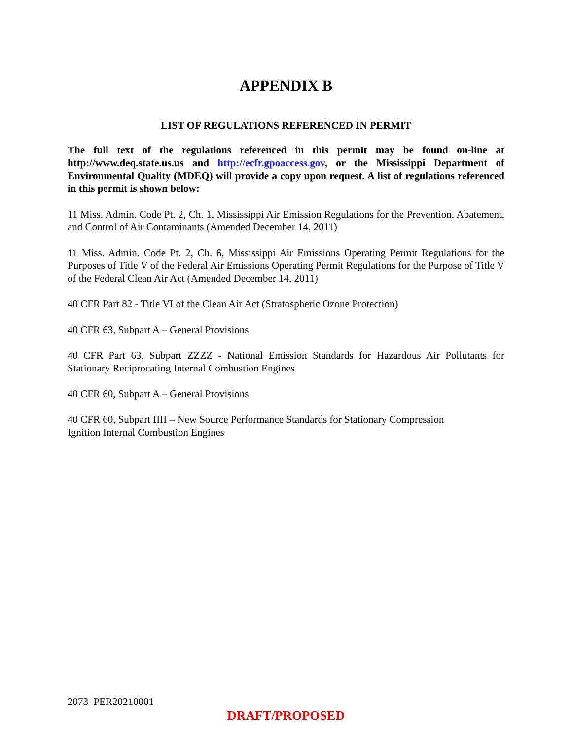APPENDIX B
LIST OF REGULATIONS REFERENCED IN PERMIT
The full text of the regulations referenced in this permit may be found on-line at http://www.deq.state.us.us and http://ecfr.gpoaccess.gov, or the Mississippi Department of Environmental Quality (MDEQ) will provide a copy upon request. A list of regulations referenced in this permit is shown below:
11 Miss. Admin. Code Pt. 2, Ch. 1, Mississippi Air Emission Regulations for the Prevention, Abatement, and Control of Air Contaminants (Amended December 14, 2011)
11 Miss. Admin. Code Pt. 2, Ch. 6, Mississippi Air Emissions Operating Permit Regulations for the Purposes of Title V of the Federal Air Emissions Operating Permit Regulations for the Purpose of Title V of the Federal Clean Air Act (Amended December 14, 2011)
40 CFR Part 82 - Title VI of the Clean Air Act (Stratospheric Ozone Protection)
40 CFR 63, Subpart A – General Provisions
40 CFR Part 63, Subpart ZZZZ - National Emission Standards for Hazardous Air Pollutants for Stationary Reciprocating Internal Combustion Engines
40 CFR 60, Subpart A – General Provisions
40 CFR 60, Subpart IIII – New Source Performance Standards for Stationary Compression
Ignition Internal Combustion Engines
2073 PER20210001
DRAFT/PROPOSED